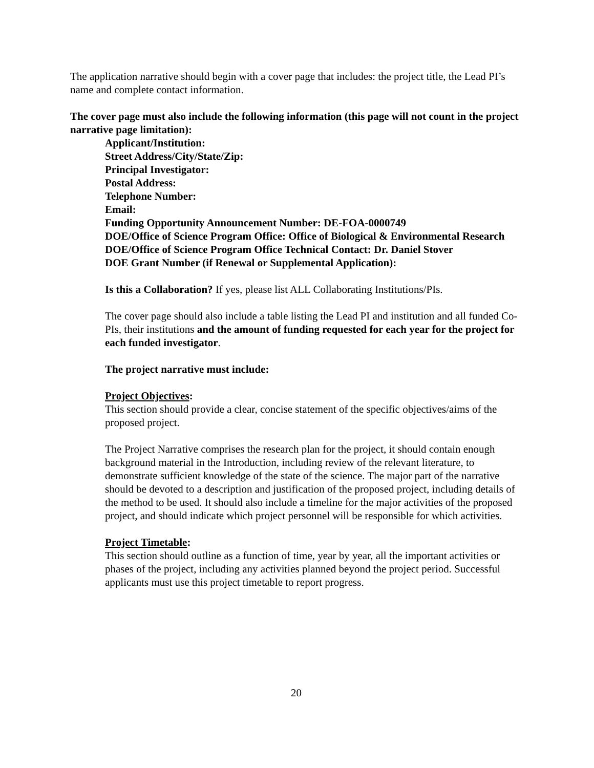The application narrative should begin with a cover page that includes: the project title, the Lead PI’s name and complete contact information.
The cover page must also include the following information (this page will not count in the project narrative page limitation):
Applicant/Institution:
Street Address/City/State/Zip:
Principal Investigator:
Postal Address:
Telephone Number:
Email:
Funding Opportunity Announcement Number: DE-FOA-0000749
DOE/Office of Science Program Office: Office of Biological & Environmental Research
DOE/Office of Science Program Office Technical Contact: Dr. Daniel Stover
DOE Grant Number (if Renewal or Supplemental Application):
Is this a Collaboration? If yes, please list ALL Collaborating Institutions/PIs.
The cover page should also include a table listing the Lead PI and institution and all funded Co-PIs, their institutions and the amount of funding requested for each year for the project for each funded investigator.
The project narrative must include:
Project Objectives:
This section should provide a clear, concise statement of the specific objectives/aims of the proposed project.
The Project Narrative comprises the research plan for the project, it should contain enough background material in the Introduction, including review of the relevant literature, to demonstrate sufficient knowledge of the state of the science. The major part of the narrative should be devoted to a description and justification of the proposed project, including details of the method to be used. It should also include a timeline for the major activities of the proposed project, and should indicate which project personnel will be responsible for which activities.
Project Timetable:
This section should outline as a function of time, year by year, all the important activities or phases of the project, including any activities planned beyond the project period. Successful applicants must use this project timetable to report progress.
20